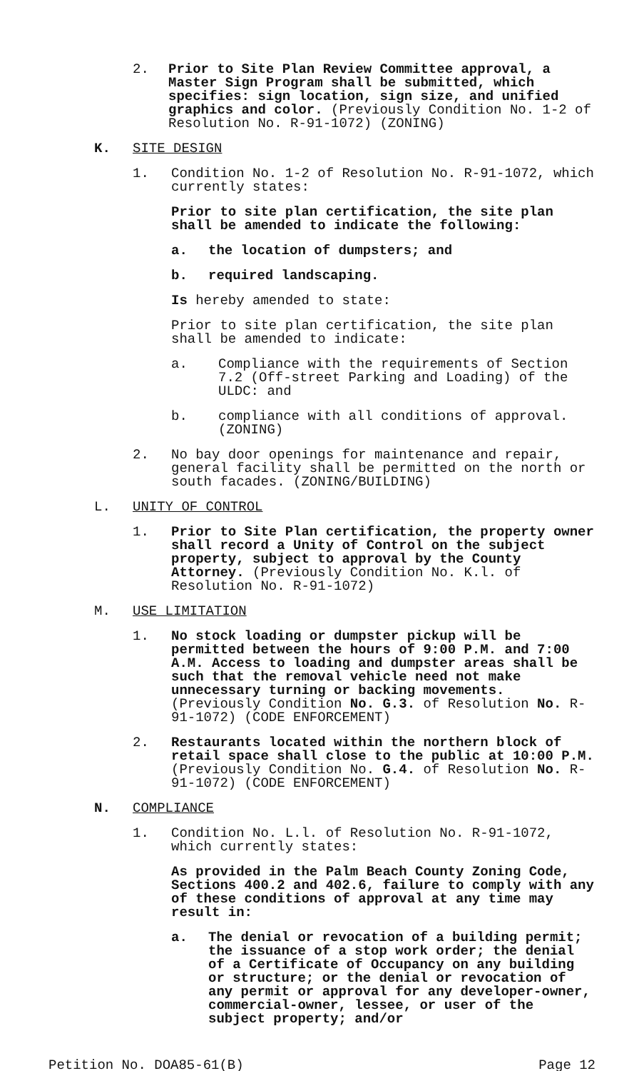2. Prior to Site Plan Review Committee approval, a Master Sign Program shall be submitted, which specifies: sign location, sign size, and unified graphics and color. (Previously Condition No. 1-2 of Resolution No. R-91-1072) (ZONING)
K. SITE DESIGN
1. Condition No. 1-2 of Resolution No. R-91-1072, which currently states:
Prior to site plan certification, the site plan shall be amended to indicate the following:
a. the location of dumpsters; and
b. required landscaping.
Is hereby amended to state:
Prior to site plan certification, the site plan shall be amended to indicate:
a. Compliance with the requirements of Section 7.2 (Off-street Parking and Loading) of the ULDC: and
b. compliance with all conditions of approval. (ZONING)
2. No bay door openings for maintenance and repair, general facility shall be permitted on the north or south facades. (ZONING/BUILDING)
L. UNITY OF CONTROL
1. Prior to Site Plan certification, the property owner shall record a Unity of Control on the subject property, subject to approval by the County Attorney. (Previously Condition No. K.l. of Resolution No. R-91-1072)
M. USE LIMITATION
1. No stock loading or dumpster pickup will be permitted between the hours of 9:00 P.M. and 7:00 A.M. Access to loading and dumpster areas shall be such that the removal vehicle need not make unnecessary turning or backing movements. (Previously Condition No. G.3. of Resolution No. R-91-1072) (CODE ENFORCEMENT)
2. Restaurants located within the northern block of retail space shall close to the public at 10:00 P.M. (Previously Condition No. G.4. of Resolution No. R-91-1072) (CODE ENFORCEMENT)
N. COMPLIANCE
1. Condition No. L.l. of Resolution No. R-91-1072, which currently states:
As provided in the Palm Beach County Zoning Code, Sections 400.2 and 402.6, failure to comply with any of these conditions of approval at any time may result in:
a. The denial or revocation of a building permit; the issuance of a stop work order; the denial of a Certificate of Occupancy on any building or structure; or the denial or revocation of any permit or approval for any developer-owner, commercial-owner, lessee, or user of the subject property; and/or
Petition No. DOA85-61(B) Page 12